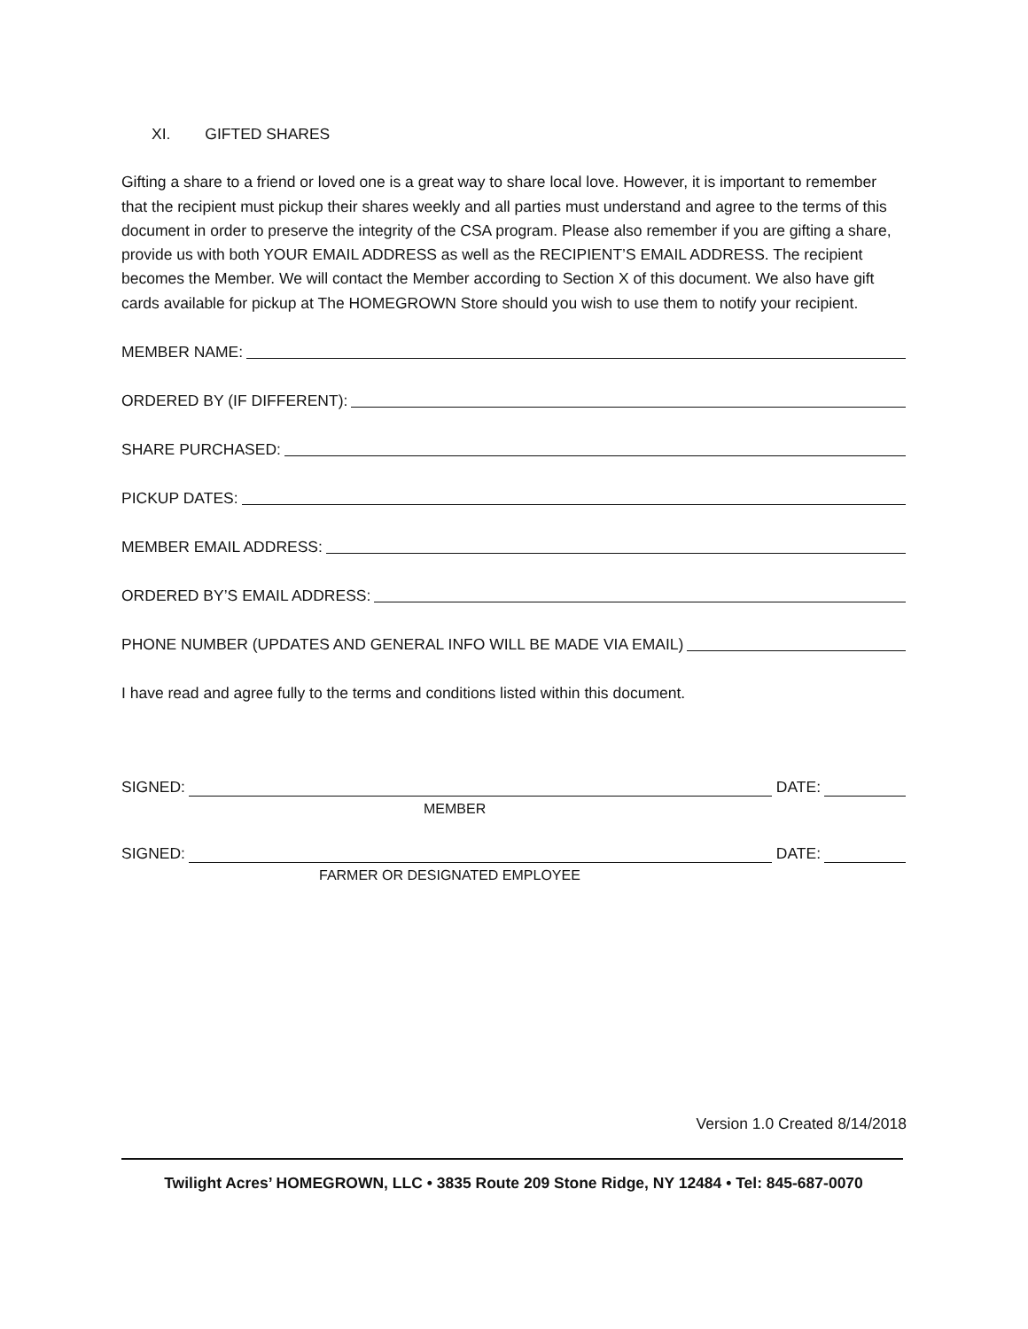XI. GIFTED SHARES
Gifting a share to a friend or loved one is a great way to share local love. However, it is important to remember that the recipient must pickup their shares weekly and all parties must understand and agree to the terms of this document in order to preserve the integrity of the CSA program. Please also remember if you are gifting a share, provide us with both YOUR EMAIL ADDRESS as well as the RECIPIENT’S EMAIL ADDRESS. The recipient becomes the Member. We will contact the Member according to Section X of this document. We also have gift cards available for pickup at The HOMEGROWN Store should you wish to use them to notify your recipient.
MEMBER NAME:
ORDERED BY (IF DIFFERENT):
SHARE PURCHASED:
PICKUP DATES:
MEMBER EMAIL ADDRESS:
ORDERED BY’S EMAIL ADDRESS:
PHONE NUMBER (UPDATES AND GENERAL INFO WILL BE MADE VIA EMAIL)
I have read and agree fully to the terms and conditions listed within this document.
SIGNED: DATE:
MEMBER
SIGNED: DATE:
FARMER OR DESIGNATED EMPLOYEE
Version 1.0 Created 8/14/2018
Twilight Acres’ HOMEGROWN, LLC • 3835 Route 209 Stone Ridge, NY 12484 • Tel: 845-687-0070